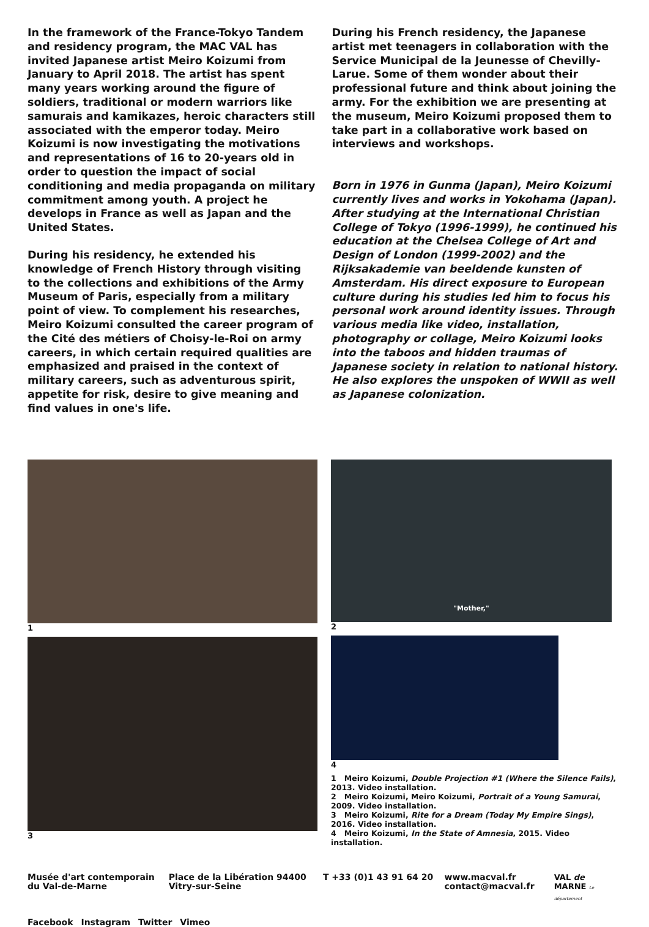In the framework of the France-Tokyo Tandem and residency program, the MAC VAL has invited Japanese artist Meiro Koizumi from January to April 2018. The artist has spent many years working around the figure of soldiers, traditional or modern warriors like samurais and kamikazes, heroic characters still associated with the emperor today. Meiro Koizumi is now investigating the motivations and representations of 16 to 20-years old in order to question the impact of social conditioning and media propaganda on military commitment among youth. A project he develops in France as well as Japan and the United States.
During his residency, he extended his knowledge of French History through visiting to the collections and exhibitions of the Army Museum of Paris, especially from a military point of view. To complement his researches, Meiro Koizumi consulted the career program of the Cité des métiers of Choisy-le-Roi on army careers, in which certain required qualities are emphasized and praised in the context of military careers, such as adventurous spirit, appetite for risk, desire to give meaning and find values in one's life.
During his French residency, the Japanese artist met teenagers in collaboration with the Service Municipal de la Jeunesse of Chevilly-Larue. Some of them wonder about their professional future and think about joining the army. For the exhibition we are presenting at the museum, Meiro Koizumi proposed them to take part in a collaborative work based on interviews and workshops.
Born in 1976 in Gunma (Japan), Meiro Koizumi currently lives and works in Yokohama (Japan). After studying at the International Christian College of Tokyo (1996-1999), he continued his education at the Chelsea College of Art and Design of London (1999-2002) and the Rijksakademie van beeldende kunsten of Amsterdam. His direct exposure to European culture during his studies led him to focus his personal work around identity issues. Through various media like video, installation, photography or collage, Meiro Koizumi looks into the taboos and hidden traumas of Japanese society in relation to national history. He also explores the unspoken of WWII as well as Japanese colonization.
1
3
"Mother,"
2
4
1 Meiro Koizumi, Double Projection #1 (Where the Silence Fails), 2013. Video installation.
2 Meiro Koizumi, Meiro Koizumi, Portrait of a Young Samurai, 2009. Video installation.
3 Meiro Koizumi, Rite for a Dream (Today My Empire Sings), 2016. Video installation.
4 Meiro Koizumi, In the State of Amnesia, 2015. Video installation.
Musée d'art contemporain
du Val-de-Marne
Place de la Libération 94400
Vitry-sur-Seine
T +33 (0)1 43 91 64 20 www.macval.fr
contact@macval.fr
VAL de
MARNE Le département
Facebook Instagram Twitter Vimeo